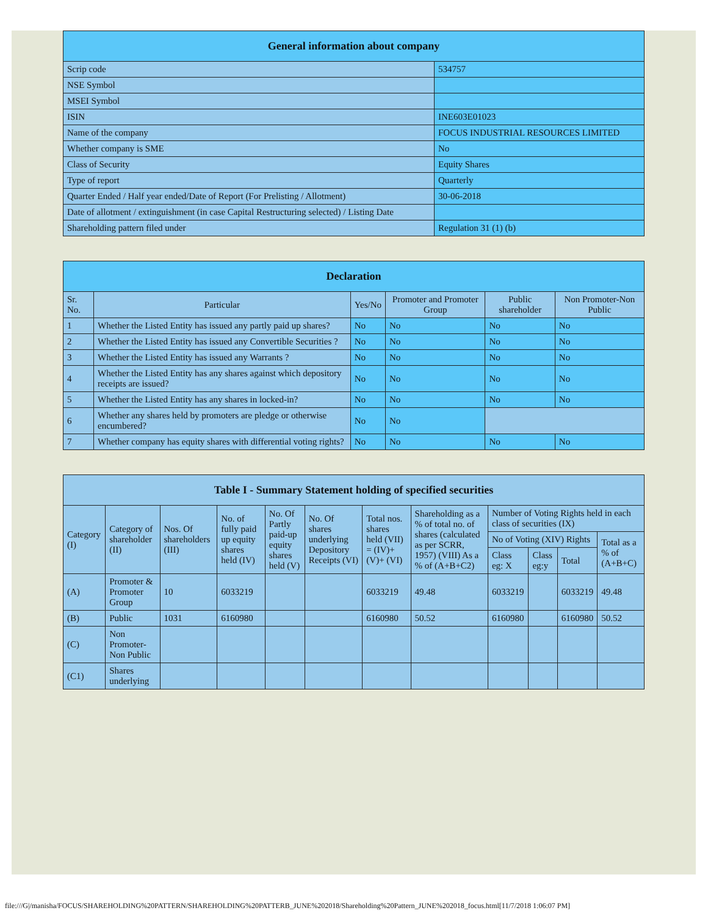| General information about company | |
| Scrip code | 534757 |
| NSE Symbol | |
| MSEI Symbol | |
| ISIN | INE603E01023 |
| Name of the company | FOCUS INDUSTRIAL RESOURCES LIMITED |
| Whether company is SME | No |
| Class of Security | Equity Shares |
| Type of report | Quarterly |
| Quarter Ended / Half year ended/Date of Report (For Prelisting / Allotment) | 30-06-2018 |
| Date of allotment / extinguishment (in case Capital Restructuring selected) / Listing Date | |
| Shareholding pattern filed under | Regulation 31 (1) (b) |
| Declaration | | | | | |
| Sr. No. | Particular | Yes/No | Promoter and Promoter Group | Public shareholder | Non Promoter-Non Public |
| 1 | Whether the Listed Entity has issued any partly paid up shares? | No | No | No | No |
| 2 | Whether the Listed Entity has issued any Convertible Securities ? | No | No | No | No |
| 3 | Whether the Listed Entity has issued any Warrants ? | No | No | No | No |
| 4 | Whether the Listed Entity has any shares against which depository receipts are issued? | No | No | No | No |
| 5 | Whether the Listed Entity has any shares in locked-in? | No | No | No | No |
| 6 | Whether any shares held by promoters are pledge or otherwise encumbered? | No | No | | |
| 7 | Whether company has equity shares with differential voting rights? | No | No | No | No |
| Table I - Summary Statement holding of specified securities | | | | | | | | | | | |
| Category (I) | Category of shareholder (II) | Nos. Of shareholders (III) | No. of fully paid up equity shares held (IV) | No. Of Partly paid-up equity shares held (V) | No. Of shares underlying Depository Receipts (VI) | Total nos. shares held (VII) = (IV)+(V)+ (VI) | Shareholding as a % of total no. of shares (calculated as per SCRR, 1957) (VIII) As a % of (A+B+C2) | Number of Voting Rights held in each class of securities (IX) | | | |
| | | | | | | | | No of Voting (XIV) Rights | | | Total as a % of (A+B+C) |
| | | | | | | | | Class eg: X | Class eg:y | Total | |
| (A) | Promoter & Promoter Group | 10 | 6033219 | | | 6033219 | 49.48 | 6033219 | | 6033219 | 49.48 |
| (B) | Public | 1031 | 6160980 | | | 6160980 | 50.52 | 6160980 | | 6160980 | 50.52 |
| (C) | Non Promoter-Non Public | | | | | | | | | | |
| (C1) | Shares underlying | | | | | | | | | | |
file:///G|/manisha/FOCUS/SHAREHOLDING%20PATTERN/SHAREHOLDING%20PATTERB_JUNE%202018/Shareholding%20Pattern_JUNE%202018_focus.html[11/7/2018 1:06:07 PM]